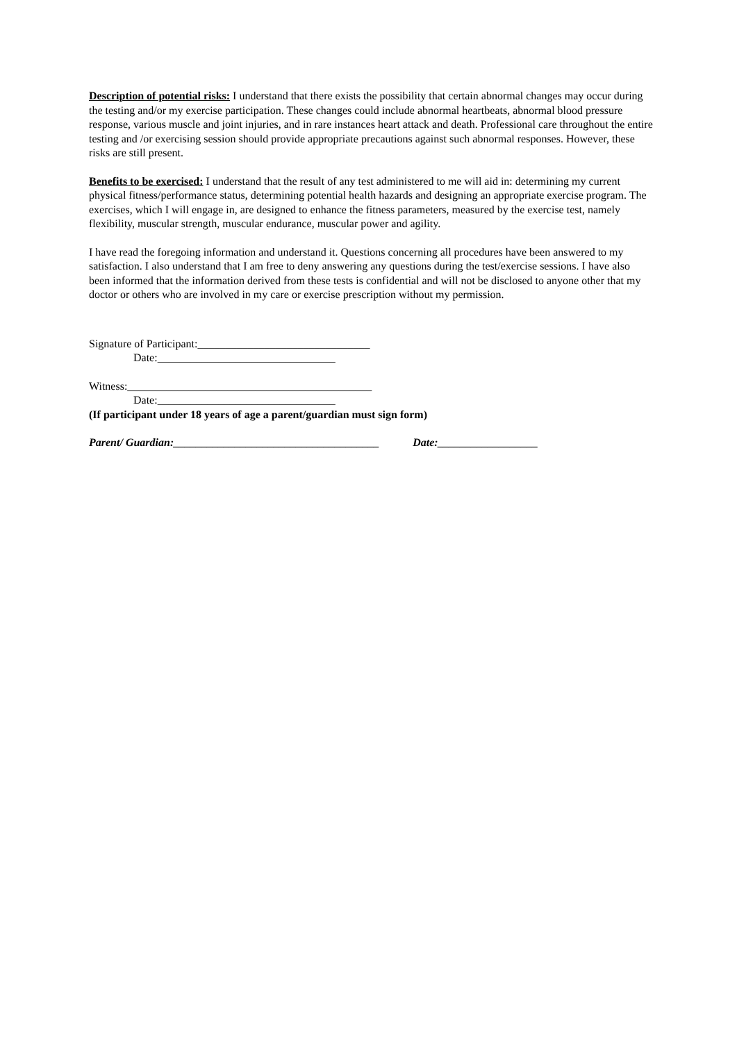Description of potential risks: I understand that there exists the possibility that certain abnormal changes may occur during the testing and/or my exercise participation. These changes could include abnormal heartbeats, abnormal blood pressure response, various muscle and joint injuries, and in rare instances heart attack and death. Professional care throughout the entire testing and /or exercising session should provide appropriate precautions against such abnormal responses. However, these risks are still present.
Benefits to be exercised: I understand that the result of any test administered to me will aid in: determining my current physical fitness/performance status, determining potential health hazards and designing an appropriate exercise program. The exercises, which I will engage in, are designed to enhance the fitness parameters, measured by the exercise test, namely flexibility, muscular strength, muscular endurance, muscular power and agility.
I have read the foregoing information and understand it. Questions concerning all procedures have been answered to my satisfaction. I also understand that I am free to deny answering any questions during the test/exercise sessions. I have also been informed that the information derived from these tests is confidential and will not be disclosed to anyone other that my doctor or others who are involved in my care or exercise prescription without my permission.
Signature of Participant:_______________________________
Date:________________________________
Witness:____________________________________________
Date:________________________________
(If participant under 18 years of age a parent/guardian must sign form)
Parent/ Guardian:_____________________________________ Date:__________________